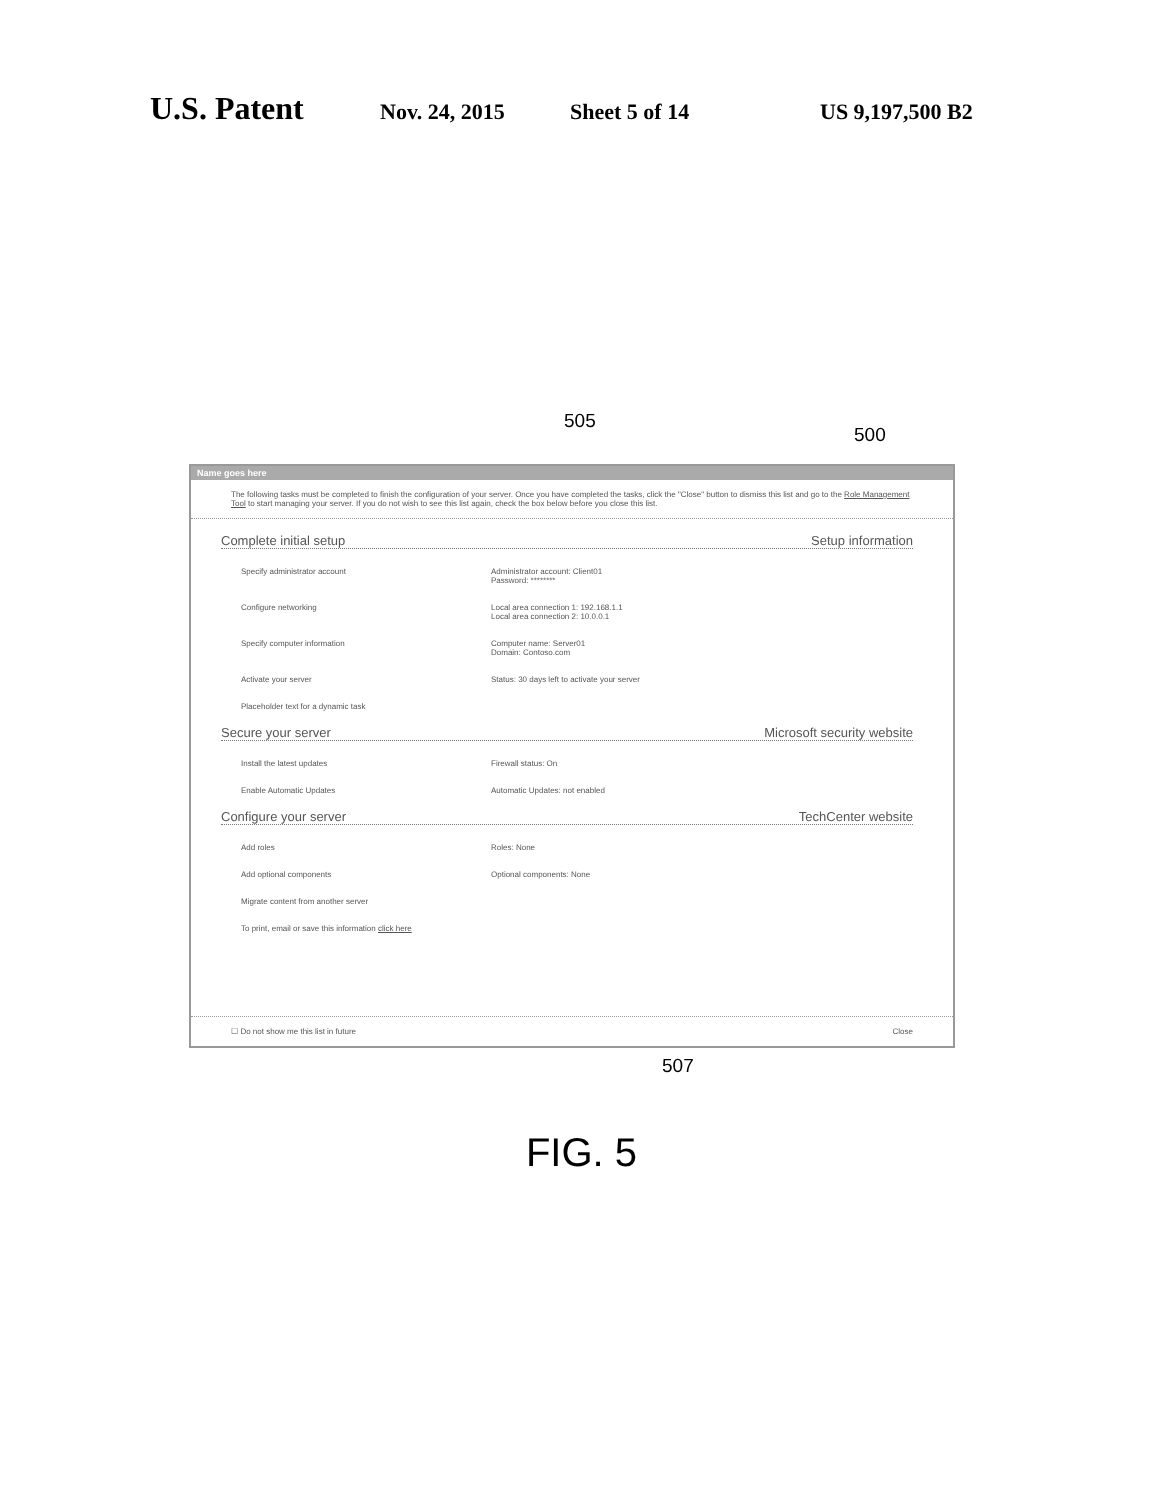U.S. Patent Nov. 24, 2015 Sheet 5 of 14 US 9,197,500 B2
505
500
Name goes here
The following tasks must be completed to finish the configuration of your server. Once you have completed the tasks, click the "Close" button to dismiss this list and go to the Role Management Tool to start managing your server. If you do not wish to see this list again, check the box below before you close this list.
Complete initial setup Setup information
Specify administrator account Administrator account: Client01
Password: ********
Configure networking Local area connection 1: 192.168.1.1
Local area connection 2: 10.0.0.1
Specify computer information Computer name: Server01
Domain: Contoso.com
Activate your server Status: 30 days left to activate your server
Placeholder text for a dynamic task
Secure your server Microsoft security website
Install the latest updates Firewall status: On
Enable Automatic Updates Automatic Updates: not enabled
Configure your server TechCenter website
Add roles Roles: None
Add optional components Optional components: None
Migrate content from another server
To print, email or save this information click here
☐ Do not show me this list in future Close
507
FIG. 5